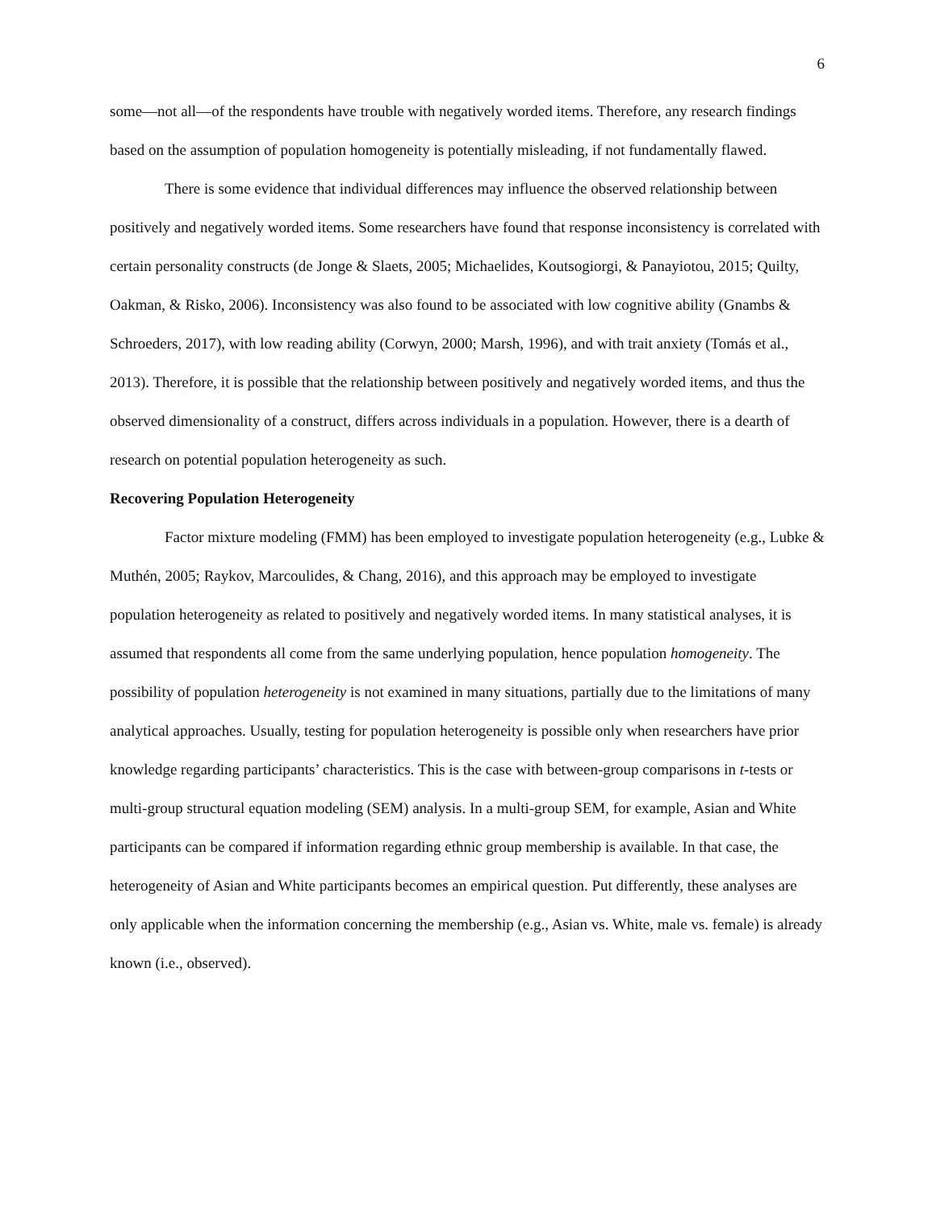6
some—not all—of the respondents have trouble with negatively worded items. Therefore, any research findings based on the assumption of population homogeneity is potentially misleading, if not fundamentally flawed.
There is some evidence that individual differences may influence the observed relationship between positively and negatively worded items. Some researchers have found that response inconsistency is correlated with certain personality constructs (de Jonge & Slaets, 2005; Michaelides, Koutsogiorgi, & Panayiotou, 2015; Quilty, Oakman, & Risko, 2006). Inconsistency was also found to be associated with low cognitive ability (Gnambs & Schroeders, 2017), with low reading ability (Corwyn, 2000; Marsh, 1996), and with trait anxiety (Tomás et al., 2013). Therefore, it is possible that the relationship between positively and negatively worded items, and thus the observed dimensionality of a construct, differs across individuals in a population. However, there is a dearth of research on potential population heterogeneity as such.
Recovering Population Heterogeneity
Factor mixture modeling (FMM) has been employed to investigate population heterogeneity (e.g., Lubke & Muthén, 2005; Raykov, Marcoulides, & Chang, 2016), and this approach may be employed to investigate population heterogeneity as related to positively and negatively worded items. In many statistical analyses, it is assumed that respondents all come from the same underlying population, hence population homogeneity. The possibility of population heterogeneity is not examined in many situations, partially due to the limitations of many analytical approaches. Usually, testing for population heterogeneity is possible only when researchers have prior knowledge regarding participants’ characteristics. This is the case with between-group comparisons in t-tests or multi-group structural equation modeling (SEM) analysis. In a multi-group SEM, for example, Asian and White participants can be compared if information regarding ethnic group membership is available. In that case, the heterogeneity of Asian and White participants becomes an empirical question. Put differently, these analyses are only applicable when the information concerning the membership (e.g., Asian vs. White, male vs. female) is already known (i.e., observed).